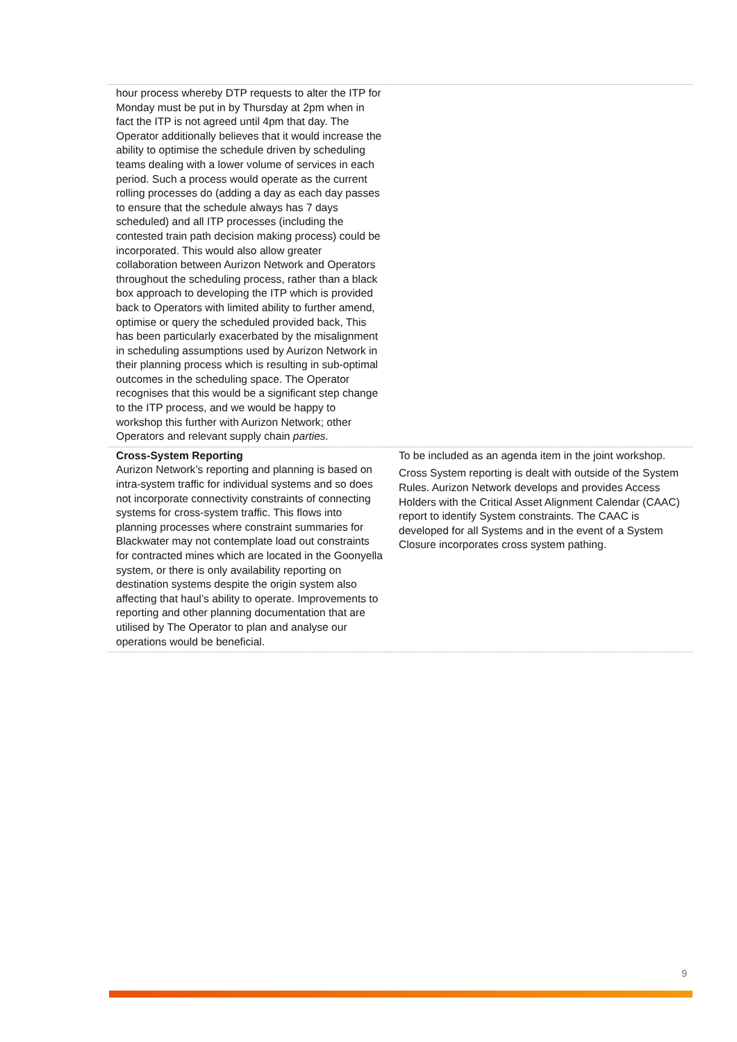| hour process whereby DTP requests to alter the ITP for Monday must be put in by Thursday at 2pm when in fact the ITP is not agreed until 4pm that day. The Operator additionally believes that it would increase the ability to optimise the schedule driven by scheduling teams dealing with a lower volume of services in each period. Such a process would operate as the current rolling processes do (adding a day as each day passes to ensure that the schedule always has 7 days scheduled) and all ITP processes (including the contested train path decision making process) could be incorporated. This would also allow greater collaboration between Aurizon Network and Operators throughout the scheduling process, rather than a black box approach to developing the ITP which is provided back to Operators with limited ability to further amend, optimise or query the scheduled provided back, This has been particularly exacerbated by the misalignment in scheduling assumptions used by Aurizon Network in their planning process which is resulting in sub-optimal outcomes in the scheduling space. The Operator recognises that this would be a significant step change to the ITP process, and we would be happy to workshop this further with Aurizon Network; other Operators and relevant supply chain parties. | |
| Cross-System Reporting Aurizon Network’s reporting and planning is based on intra-system traffic for individual systems and so does not incorporate connectivity constraints of connecting systems for cross-system traffic. This flows into planning processes where constraint summaries for Blackwater may not contemplate load out constraints for contracted mines which are located in the Goonyella system, or there is only availability reporting on destination systems despite the origin system also affecting that haul’s ability to operate. Improvements to reporting and other planning documentation that are utilised by The Operator to plan and analyse our operations would be beneficial. | To be included as an agenda item in the joint workshop. Cross System reporting is dealt with outside of the System Rules. Aurizon Network develops and provides Access Holders with the Critical Asset Alignment Calendar (CAAC) report to identify System constraints. The CAAC is developed for all Systems and in the event of a System Closure incorporates cross system pathing. |
9